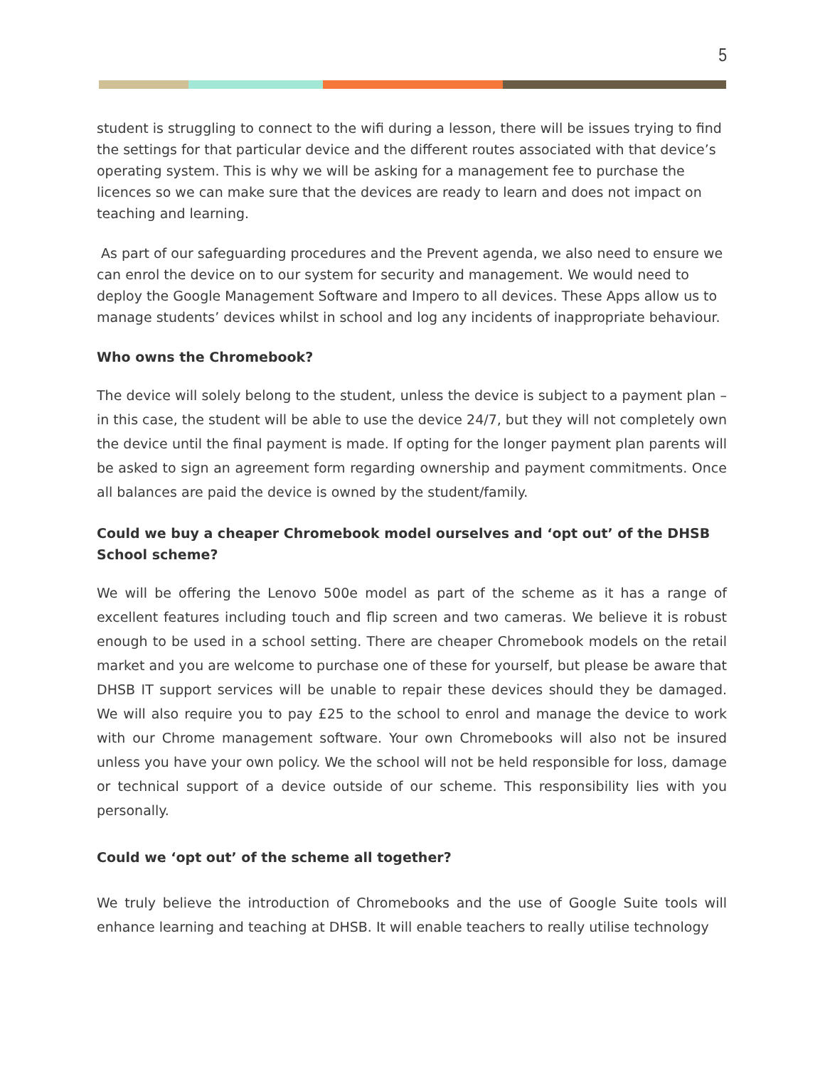5
student is struggling to connect to the wifi during a lesson, there will be issues trying to find the settings for that particular device and the different routes associated with that device’s operating system. This is why we will be asking for a management fee to purchase the licences so we can make sure that the devices are ready to learn and does not impact on teaching and learning.
As part of our safeguarding procedures and the Prevent agenda, we also need to ensure we can enrol the device on to our system for security and management. We would need to deploy the Google Management Software and Impero to all devices. These Apps allow us to manage students’ devices whilst in school and log any incidents of inappropriate behaviour.
Who owns the Chromebook?
The device will solely belong to the student, unless the device is subject to a payment plan – in this case, the student will be able to use the device 24/7, but they will not completely own the device until the final payment is made. If opting for the longer payment plan parents will be asked to sign an agreement form regarding ownership and payment commitments. Once all balances are paid the device is owned by the student/family.
Could we buy a cheaper Chromebook model ourselves and ‘opt out’ of the DHSB School scheme?
We will be offering the Lenovo 500e model as part of the scheme as it has a range of excellent features including touch and flip screen and two cameras. We believe it is robust enough to be used in a school setting. There are cheaper Chromebook models on the retail market and you are welcome to purchase one of these for yourself, but please be aware that DHSB IT support services will be unable to repair these devices should they be damaged. We will also require you to pay £25 to the school to enrol and manage the device to work with our Chrome management software. Your own Chromebooks will also not be insured unless you have your own policy. We the school will not be held responsible for loss, damage or technical support of a device outside of our scheme. This responsibility lies with you personally.
Could we ‘opt out’ of the scheme all together?
We truly believe the introduction of Chromebooks and the use of Google Suite tools will enhance learning and teaching at DHSB. It will enable teachers to really utilise technology